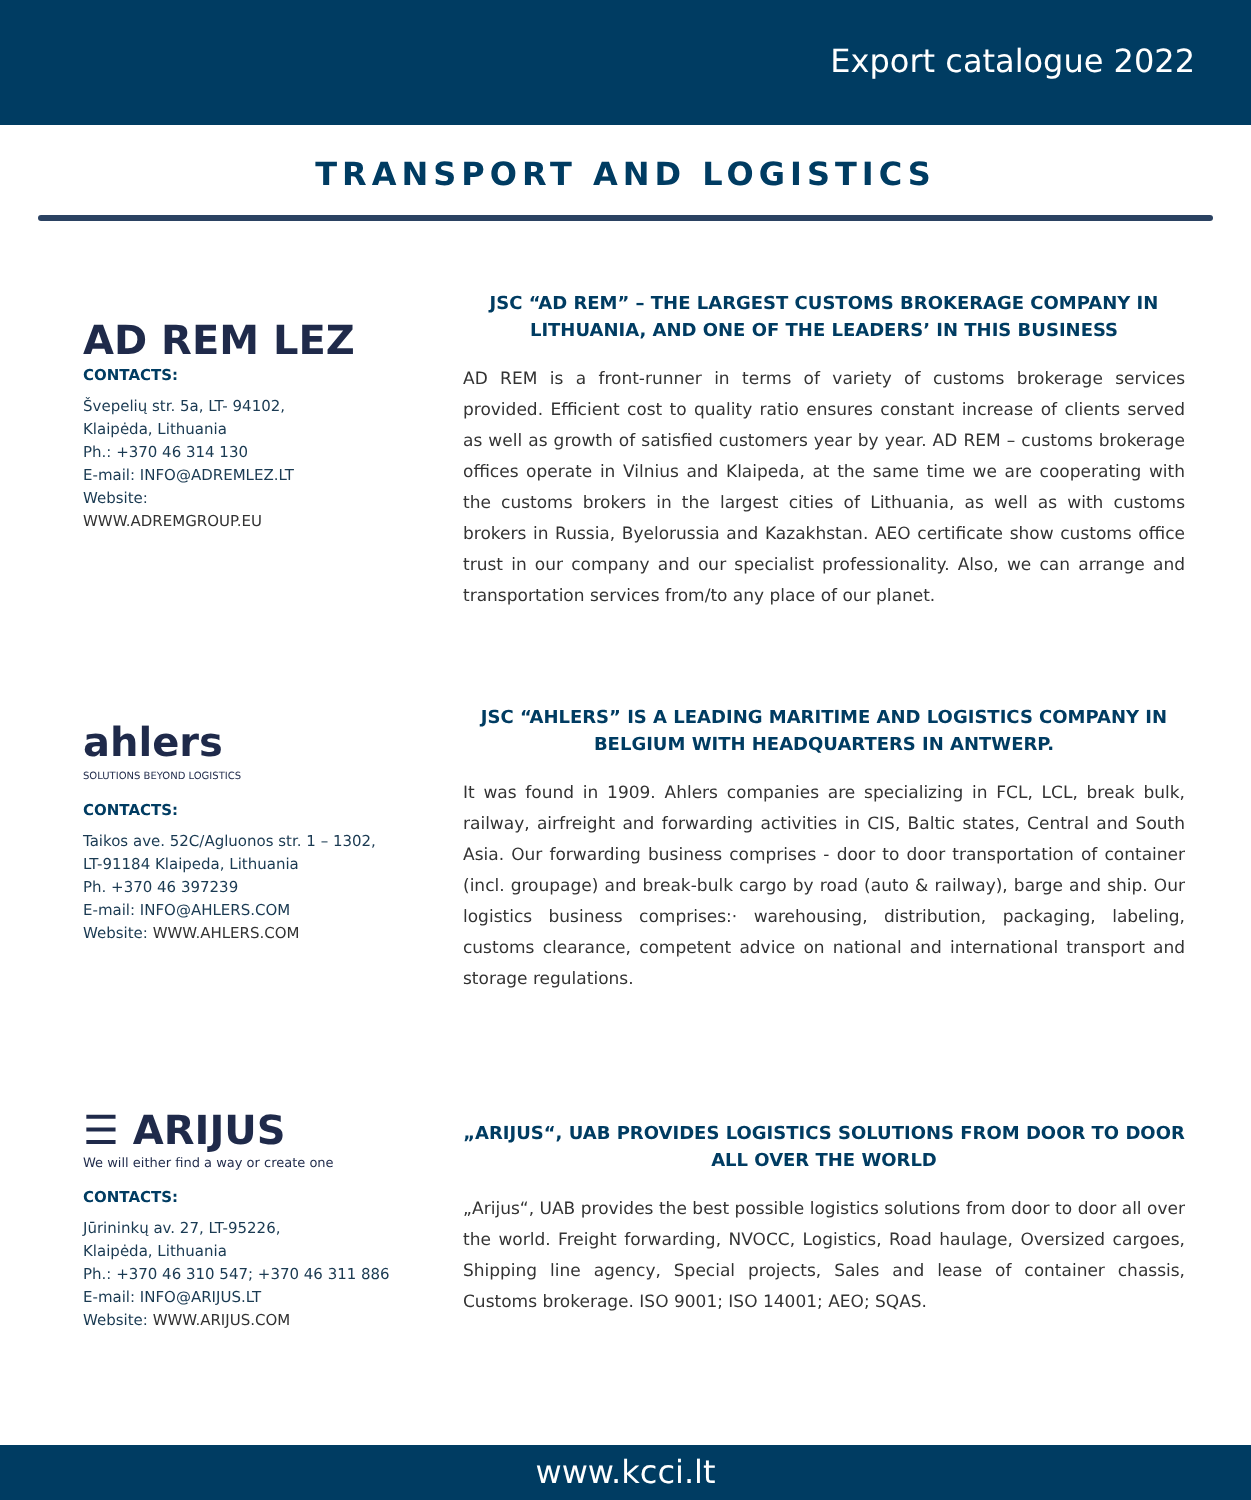Export catalogue 2022
TRANSPORT AND LOGISTICS
AD REM LEZ
CONTACTS:
Švepelių str. 5a, LT- 94102,
Klaipėda, Lithuania
Ph.: +370 46 314 130
E-mail: INFO@ADREMLEZ.LT
Website:
WWW.ADREMGROUP.EU
JSC “AD REM” – THE LARGEST CUSTOMS BROKERAGE COMPANY IN LITHUANIA, AND ONE OF THE LEADERS’ IN THIS BUSINESS
AD REM is a front-runner in terms of variety of customs brokerage services provided. Efficient cost to quality ratio ensures constant increase of clients served as well as growth of satisfied customers year by year. AD REM – customs brokerage offices operate in Vilnius and Klaipeda, at the same time we are cooperating with the customs brokers in the largest cities of Lithuania, as well as with customs brokers in Russia, Byelorussia and Kazakhstan. AEO certificate show customs office trust in our company and our specialist professionality. Also, we can arrange and transportation services from/to any place of our planet.
ahlers
SOLUTIONS BEYOND LOGISTICS
CONTACTS:
Taikos ave. 52C/Agluonos str. 1 – 1302,
LT-91184 Klaipeda, Lithuania
Ph. +370 46 397239
E-mail: INFO@AHLERS.COM
Website: WWW.AHLERS.COM
JSC “AHLERS” IS A LEADING MARITIME AND LOGISTICS COMPANY IN BELGIUM WITH HEADQUARTERS IN ANTWERP.
It was found in 1909. Ahlers companies are specializing in FCL, LCL, break bulk, railway, airfreight and forwarding activities in CIS, Baltic states, Central and South Asia. Our forwarding business comprises - door to door transportation of container (incl. groupage) and break-bulk cargo by road (auto & railway), barge and ship. Our logistics business comprises:· warehousing, distribution, packaging, labeling, customs clearance, competent advice on national and international transport and storage regulations.
☰ ARIJUS
We will either find a way or create one
CONTACTS:
Jūrininkų av. 27, LT-95226,
Klaipėda, Lithuania
Ph.: +370 46 310 547; +370 46 311 886
E-mail: INFO@ARIJUS.LT
Website: WWW.ARIJUS.COM
„ARIJUS“, UAB PROVIDES LOGISTICS SOLUTIONS FROM DOOR TO DOOR ALL OVER THE WORLD
„Arijus“, UAB provides the best possible logistics solutions from door to door all over the world. Freight forwarding, NVOCC, Logistics, Road haulage, Oversized cargoes, Shipping line agency, Special projects, Sales and lease of container chassis, Customs brokerage. ISO 9001; ISO 14001; AEO; SQAS.
www.kcci.lt